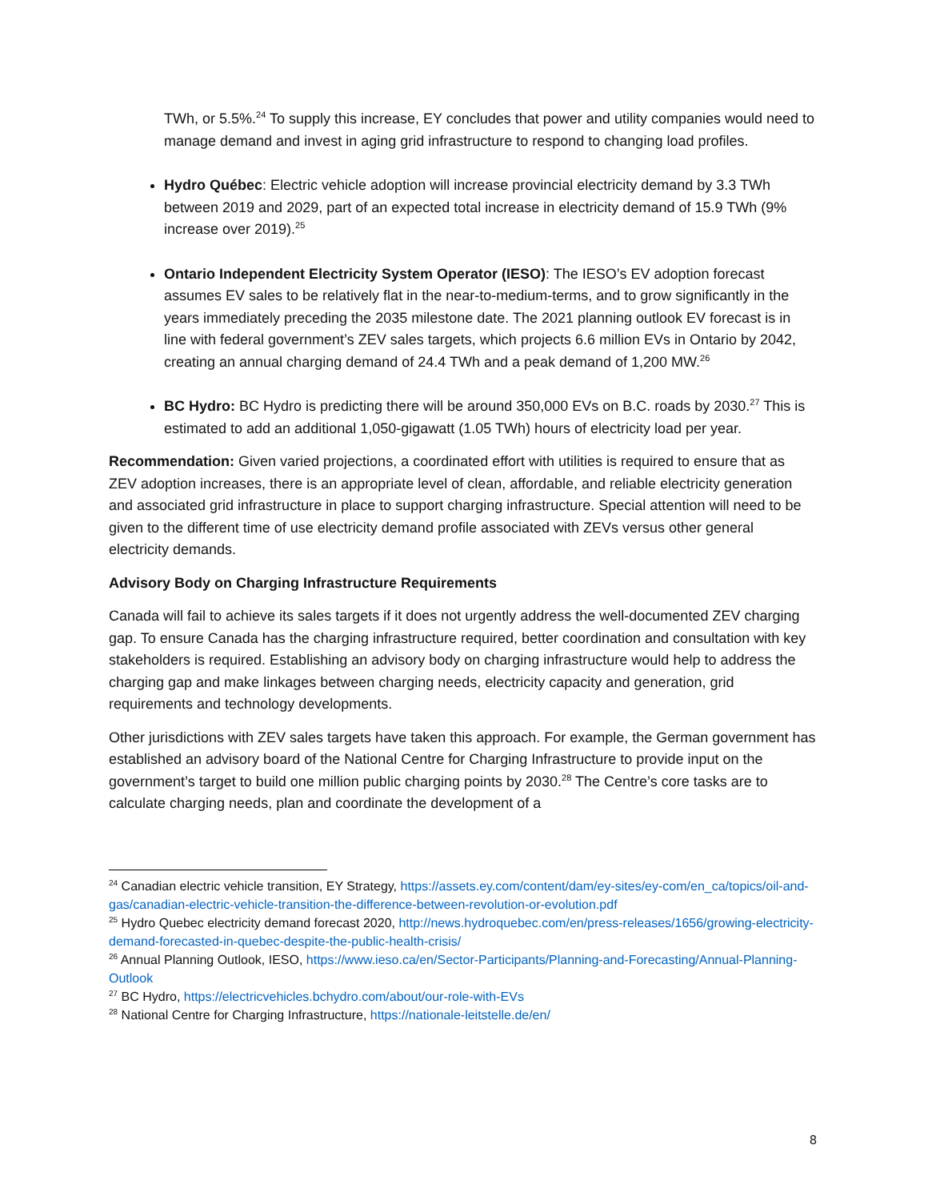TWh, or 5.5%.<sup>24</sup> To supply this increase, EY concludes that power and utility companies would need to manage demand and invest in aging grid infrastructure to respond to changing load profiles.
Hydro Québec: Electric vehicle adoption will increase provincial electricity demand by 3.3 TWh between 2019 and 2029, part of an expected total increase in electricity demand of 15.9 TWh (9% increase over 2019).<sup>25</sup>
Ontario Independent Electricity System Operator (IESO): The IESO’s EV adoption forecast assumes EV sales to be relatively flat in the near-to-medium-terms, and to grow significantly in the years immediately preceding the 2035 milestone date. The 2021 planning outlook EV forecast is in line with federal government’s ZEV sales targets, which projects 6.6 million EVs in Ontario by 2042, creating an annual charging demand of 24.4 TWh and a peak demand of 1,200 MW.<sup>26</sup>
BC Hydro: BC Hydro is predicting there will be around 350,000 EVs on B.C. roads by 2030.<sup>27</sup> This is estimated to add an additional 1,050-gigawatt (1.05 TWh) hours of electricity load per year.
Recommendation: Given varied projections, a coordinated effort with utilities is required to ensure that as ZEV adoption increases, there is an appropriate level of clean, affordable, and reliable electricity generation and associated grid infrastructure in place to support charging infrastructure. Special attention will need to be given to the different time of use electricity demand profile associated with ZEVs versus other general electricity demands.
Advisory Body on Charging Infrastructure Requirements
Canada will fail to achieve its sales targets if it does not urgently address the well-documented ZEV charging gap. To ensure Canada has the charging infrastructure required, better coordination and consultation with key stakeholders is required. Establishing an advisory body on charging infrastructure would help to address the charging gap and make linkages between charging needs, electricity capacity and generation, grid requirements and technology developments.
Other jurisdictions with ZEV sales targets have taken this approach. For example, the German government has established an advisory board of the National Centre for Charging Infrastructure to provide input on the government’s target to build one million public charging points by 2030.<sup>28</sup> The Centre’s core tasks are to calculate charging needs, plan and coordinate the development of a
<sup>24</sup> Canadian electric vehicle transition, EY Strategy, https://assets.ey.com/content/dam/ey-sites/ey-com/en_ca/topics/oil-and-gas/canadian-electric-vehicle-transition-the-difference-between-revolution-or-evolution.pdf
<sup>25</sup> Hydro Quebec electricity demand forecast 2020, http://news.hydroquebec.com/en/press-releases/1656/growing-electricity-demand-forecasted-in-quebec-despite-the-public-health-crisis/
<sup>26</sup> Annual Planning Outlook, IESO, https://www.ieso.ca/en/Sector-Participants/Planning-and-Forecasting/Annual-Planning-Outlook
<sup>27</sup> BC Hydro, https://electricvehicles.bchydro.com/about/our-role-with-EVs
<sup>28</sup> National Centre for Charging Infrastructure, https://nationale-leitstelle.de/en/
8